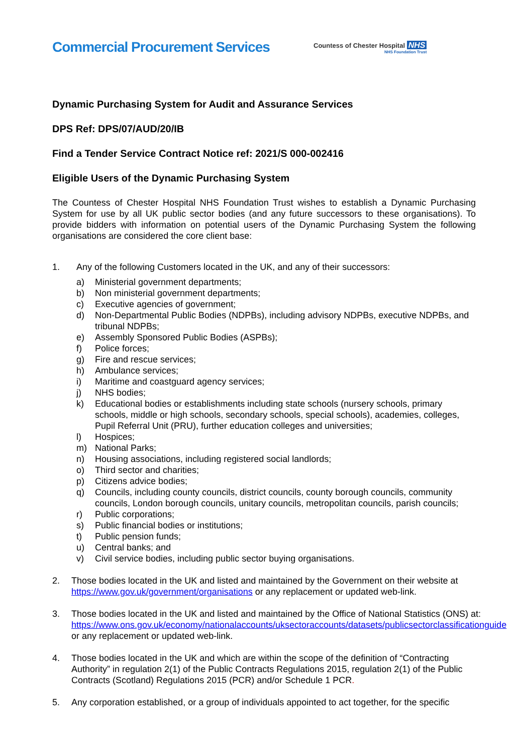Commercial Procurement Services
Countess of Chester Hospital NHS
NHS Foundation Trust
Dynamic Purchasing System for Audit and Assurance Services
DPS Ref: DPS/07/AUD/20/IB
Find a Tender Service Contract Notice ref: 2021/S 000-002416
Eligible Users of the Dynamic Purchasing System
The Countess of Chester Hospital NHS Foundation Trust wishes to establish a Dynamic Purchasing System for use by all UK public sector bodies (and any future successors to these organisations). To provide bidders with information on potential users of the Dynamic Purchasing System the following organisations are considered the core client base:
1. Any of the following Customers located in the UK, and any of their successors:
a) Ministerial government departments;
b) Non ministerial government departments;
c) Executive agencies of government;
d) Non-Departmental Public Bodies (NDPBs), including advisory NDPBs, executive NDPBs, and tribunal NDPBs;
e) Assembly Sponsored Public Bodies (ASPBs);
f) Police forces;
g) Fire and rescue services;
h) Ambulance services;
i) Maritime and coastguard agency services;
j) NHS bodies;
k) Educational bodies or establishments including state schools (nursery schools, primary schools, middle or high schools, secondary schools, special schools), academies, colleges, Pupil Referral Unit (PRU), further education colleges and universities;
l) Hospices;
m) National Parks;
n) Housing associations, including registered social landlords;
o) Third sector and charities;
p) Citizens advice bodies;
q) Councils, including county councils, district councils, county borough councils, community councils, London borough councils, unitary councils, metropolitan councils, parish councils;
r) Public corporations;
s) Public financial bodies or institutions;
t) Public pension funds;
u) Central banks; and
v) Civil service bodies, including public sector buying organisations.
2. Those bodies located in the UK and listed and maintained by the Government on their website at https://www.gov.uk/government/organisations or any replacement or updated web-link.
3. Those bodies located in the UK and listed and maintained by the Office of National Statistics (ONS) at: https://www.ons.gov.uk/economy/nationalaccounts/uksectoraccounts/datasets/publicsectorclassificationguide or any replacement or updated web-link.
4. Those bodies located in the UK and which are within the scope of the definition of “Contracting Authority” in regulation 2(1) of the Public Contracts Regulations 2015, regulation 2(1) of the Public Contracts (Scotland) Regulations 2015 (PCR) and/or Schedule 1 PCR.
5. Any corporation established, or a group of individuals appointed to act together, for the specific